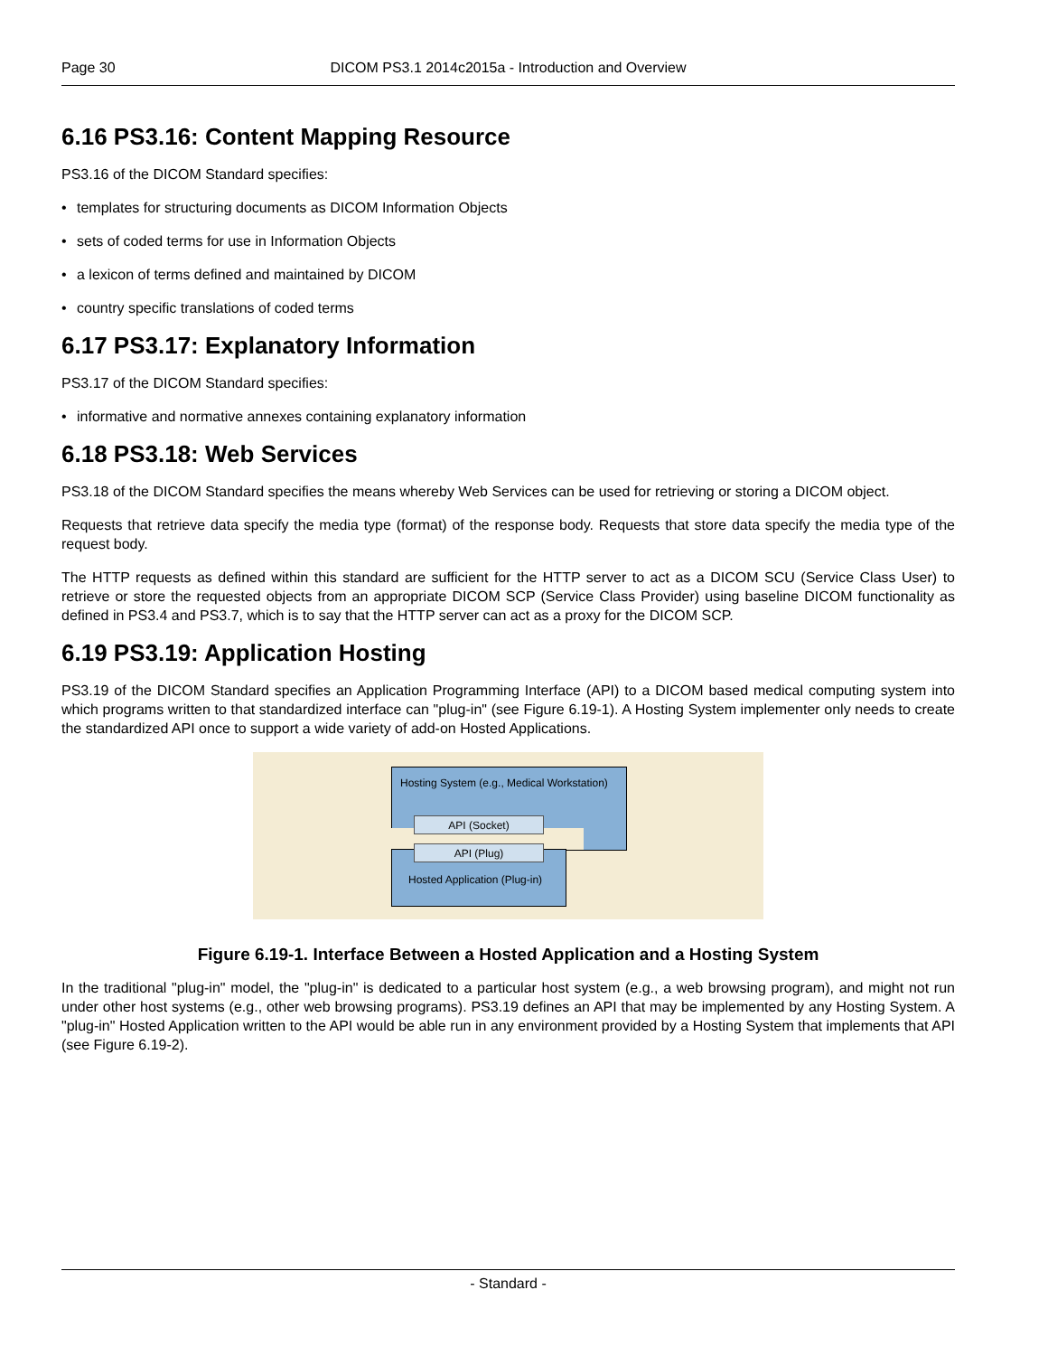Page 30 DICOM PS3.1 2014c2015a - Introduction and Overview
6.16 PS3.16: Content Mapping Resource
PS3.16 of the DICOM Standard specifies:
• templates for structuring documents as DICOM Information Objects
• sets of coded terms for use in Information Objects
• a lexicon of terms defined and maintained by DICOM
• country specific translations of coded terms
6.17 PS3.17: Explanatory Information
PS3.17 of the DICOM Standard specifies:
• informative and normative annexes containing explanatory information
6.18 PS3.18: Web Services
PS3.18 of the DICOM Standard specifies the means whereby Web Services can be used for retrieving or storing a DICOM object.
Requests that retrieve data specify the media type (format) of the response body. Requests that store data specify the media type of the request body.
The HTTP requests as defined within this standard are sufficient for the HTTP server to act as a DICOM SCU (Service Class User) to retrieve or store the requested objects from an appropriate DICOM SCP (Service Class Provider) using baseline DICOM functionality as defined in PS3.4 and PS3.7, which is to say that the HTTP server can act as a proxy for the DICOM SCP.
6.19 PS3.19: Application Hosting
PS3.19 of the DICOM Standard specifies an Application Programming Interface (API) to a DICOM based medical computing system into which programs written to that standardized interface can "plug-in" (see Figure 6.19-1). A Hosting System implementer only needs to create the standardized API once to support a wide variety of add-on Hosted Applications.
Hosting System (e.g., Medical Workstation)
API (Socket)
API (Plug)
Hosted Application (Plug-in)
Figure 6.19-1. Interface Between a Hosted Application and a Hosting System
In the traditional "plug-in" model, the "plug-in" is dedicated to a particular host system (e.g., a web browsing program), and might not run under other host systems (e.g., other web browsing programs). PS3.19 defines an API that may be implemented by any Hosting System. A "plug-in" Hosted Application written to the API would be able run in any environment provided by a Hosting System that implements that API (see Figure 6.19-2).
- Standard -